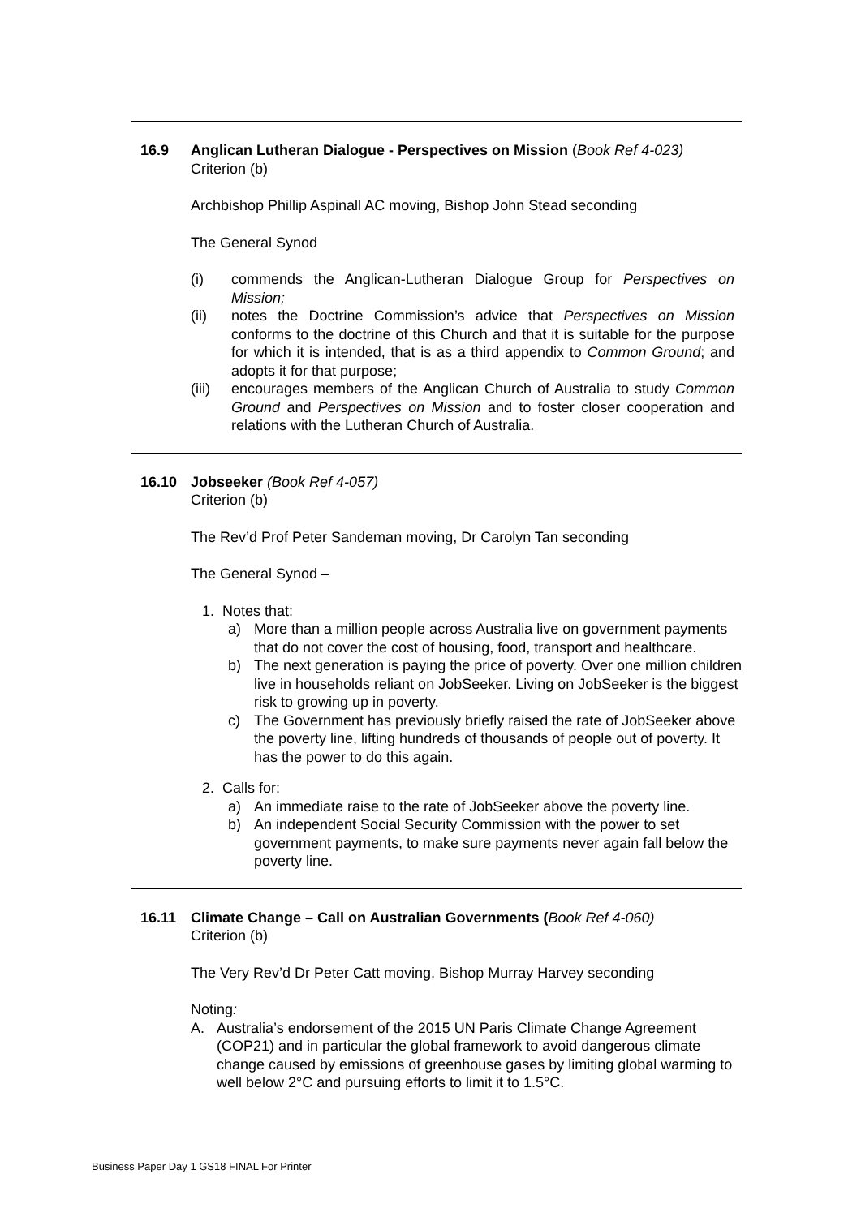16.9 Anglican Lutheran Dialogue - Perspectives on Mission (Book Ref 4-023)
Criterion (b)
Archbishop Phillip Aspinall AC moving, Bishop John Stead seconding
The General Synod
(i) commends the Anglican-Lutheran Dialogue Group for Perspectives on Mission;
(ii) notes the Doctrine Commission’s advice that Perspectives on Mission conforms to the doctrine of this Church and that it is suitable for the purpose for which it is intended, that is as a third appendix to Common Ground; and adopts it for that purpose;
(iii)
encourages members of the Anglican Church of Australia to study Common Ground and Perspectives on Mission and to foster closer cooperation and relations with the Lutheran Church of Australia.
16.10 Jobseeker (Book Ref 4-057)
Criterion (b)
The Rev’d Prof Peter Sandeman moving, Dr Carolyn Tan seconding
The General Synod –
1. Notes that:
a) More than a million people across Australia live on government payments that do not cover the cost of housing, food, transport and healthcare.
b) The next generation is paying the price of poverty. Over one million children live in households reliant on JobSeeker. Living on JobSeeker is the biggest risk to growing up in poverty.
c) The Government has previously briefly raised the rate of JobSeeker above the poverty line, lifting hundreds of thousands of people out of poverty. It has the power to do this again.
2. Calls for:
a) An immediate raise to the rate of JobSeeker above the poverty line.
b) An independent Social Security Commission with the power to set government payments, to make sure payments never again fall below the poverty line.
16.11 Climate Change – Call on Australian Governments (Book Ref 4-060)
Criterion (b)
The Very Rev’d Dr Peter Catt moving, Bishop Murray Harvey seconding
Noting:
A. Australia’s endorsement of the 2015 UN Paris Climate Change Agreement (COP21) and in particular the global framework to avoid dangerous climate change caused by emissions of greenhouse gases by limiting global warming to well below 2°C and pursuing efforts to limit it to 1.5°C.
Business Paper Day 1 GS18 FINAL For Printer